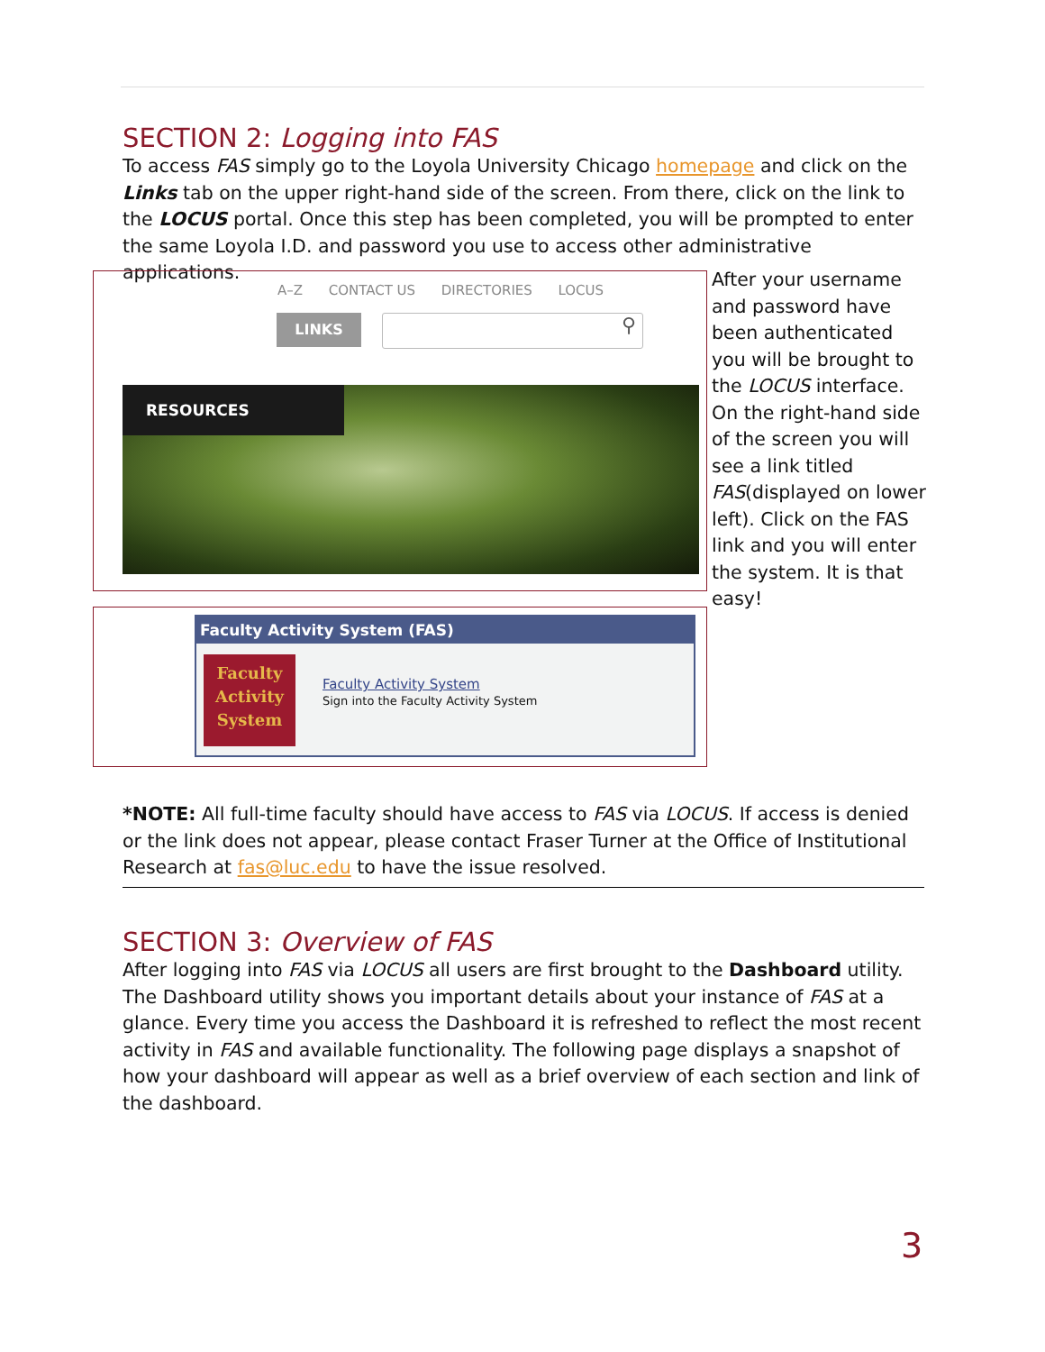SECTION 2: Logging into FAS
To access FAS simply go to the Loyola University Chicago homepage and click on the Links tab on the upper right-hand side of the screen. From there, click on the link to the LOCUS portal. Once this step has been completed, you will be prompted to enter the same Loyola I.D. and password you use to access other administrative applications.
A–Z CONTACT US DIRECTORIES LOCUS
LINKS ⚲
RESOURCES
Faculty Activity System (FAS)
Faculty
Activity
System
Faculty Activity System
Sign into the Faculty Activity System
After your username and password have been authenticated you will be brought to the LOCUS interface. On the right-hand side of the screen you will see a link titled FAS(displayed on lower left). Click on the FAS link and you will enter the system. It is that easy!
*NOTE: All full-time faculty should have access to FAS via LOCUS. If access is denied or the link does not appear, please contact Fraser Turner at the Office of Institutional Research at fas@luc.edu to have the issue resolved.
SECTION 3: Overview of FAS
After logging into FAS via LOCUS all users are first brought to the Dashboard utility. The Dashboard utility shows you important details about your instance of FAS at a glance. Every time you access the Dashboard it is refreshed to reflect the most recent activity in FAS and available functionality. The following page displays a snapshot of how your dashboard will appear as well as a brief overview of each section and link of the dashboard.
3